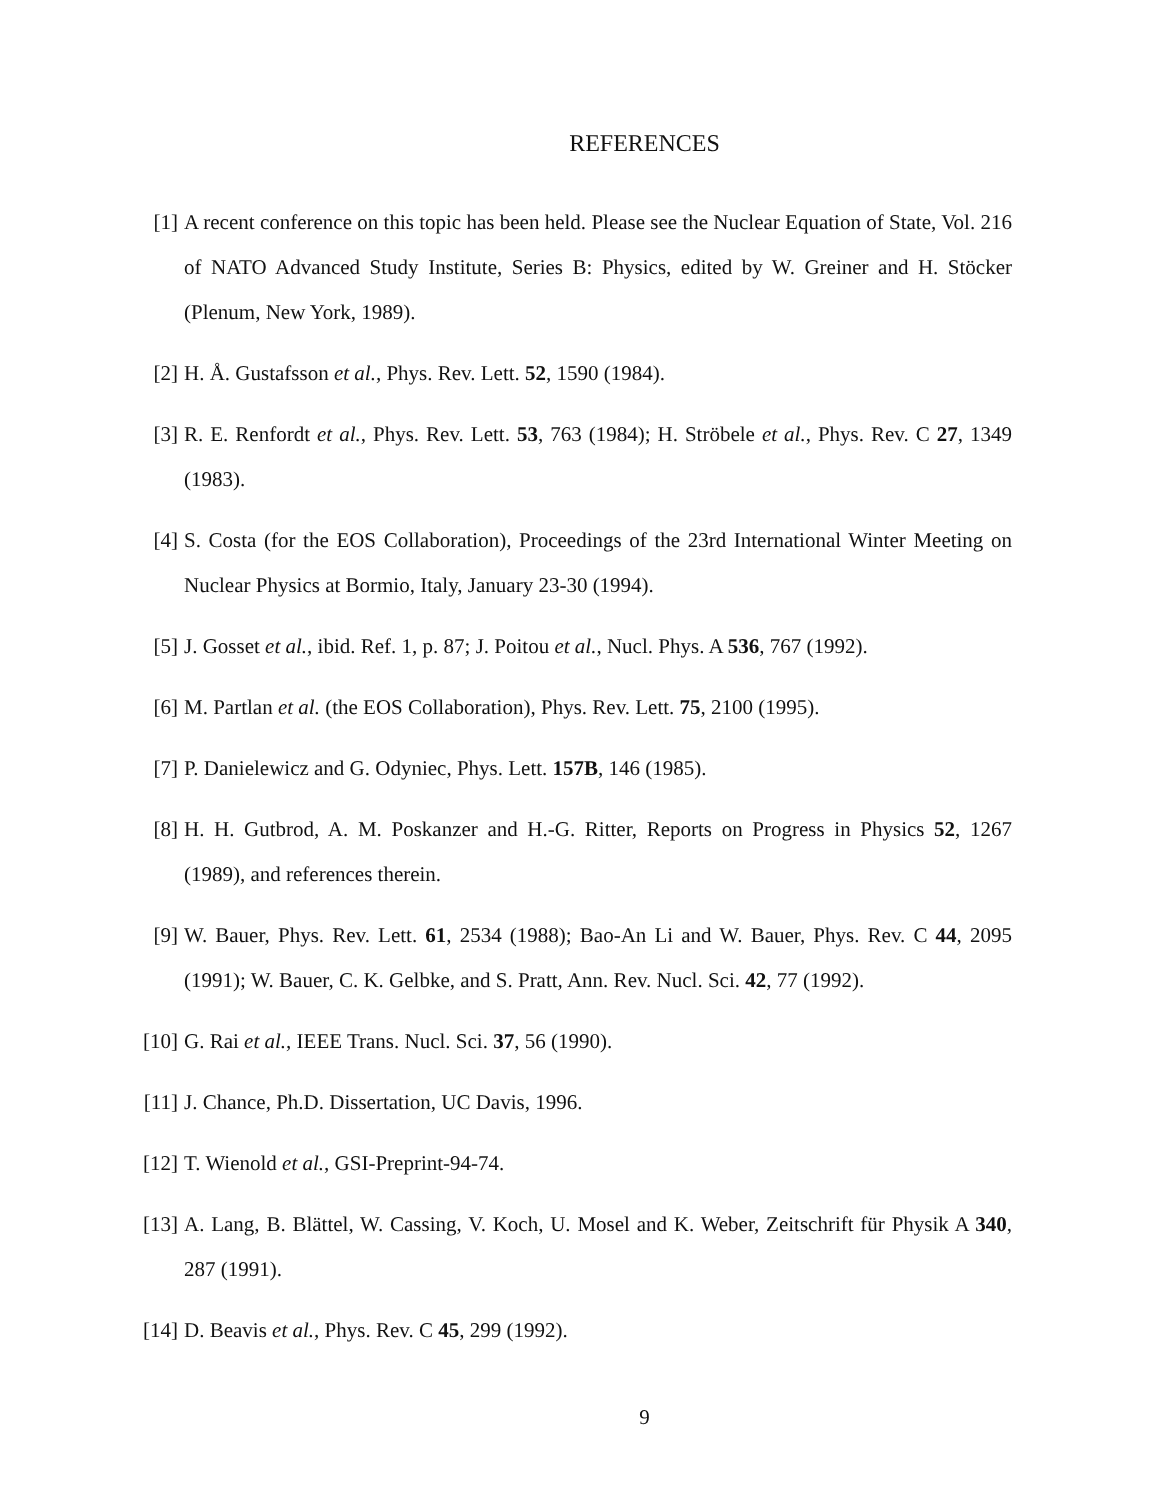REFERENCES
[1] A recent conference on this topic has been held. Please see the Nuclear Equation of State, Vol. 216 of NATO Advanced Study Institute, Series B: Physics, edited by W. Greiner and H. Stöcker (Plenum, New York, 1989).
[2] H. Å. Gustafsson et al., Phys. Rev. Lett. 52, 1590 (1984).
[3] R. E. Renfordt et al., Phys. Rev. Lett. 53, 763 (1984); H. Ströbele et al., Phys. Rev. C 27, 1349 (1983).
[4] S. Costa (for the EOS Collaboration), Proceedings of the 23rd International Winter Meeting on Nuclear Physics at Bormio, Italy, January 23-30 (1994).
[5] J. Gosset et al., ibid. Ref. 1, p. 87; J. Poitou et al., Nucl. Phys. A 536, 767 (1992).
[6] M. Partlan et al. (the EOS Collaboration), Phys. Rev. Lett. 75, 2100 (1995).
[7] P. Danielewicz and G. Odyniec, Phys. Lett. 157B, 146 (1985).
[8] H. H. Gutbrod, A. M. Poskanzer and H.-G. Ritter, Reports on Progress in Physics 52, 1267 (1989), and references therein.
[9] W. Bauer, Phys. Rev. Lett. 61, 2534 (1988); Bao-An Li and W. Bauer, Phys. Rev. C 44, 2095 (1991); W. Bauer, C. K. Gelbke, and S. Pratt, Ann. Rev. Nucl. Sci. 42, 77 (1992).
[10] G. Rai et al., IEEE Trans. Nucl. Sci. 37, 56 (1990).
[11] J. Chance, Ph.D. Dissertation, UC Davis, 1996.
[12] T. Wienold et al., GSI-Preprint-94-74.
[13] A. Lang, B. Blättel, W. Cassing, V. Koch, U. Mosel and K. Weber, Zeitschrift für Physik A 340, 287 (1991).
[14] D. Beavis et al., Phys. Rev. C 45, 299 (1992).
9